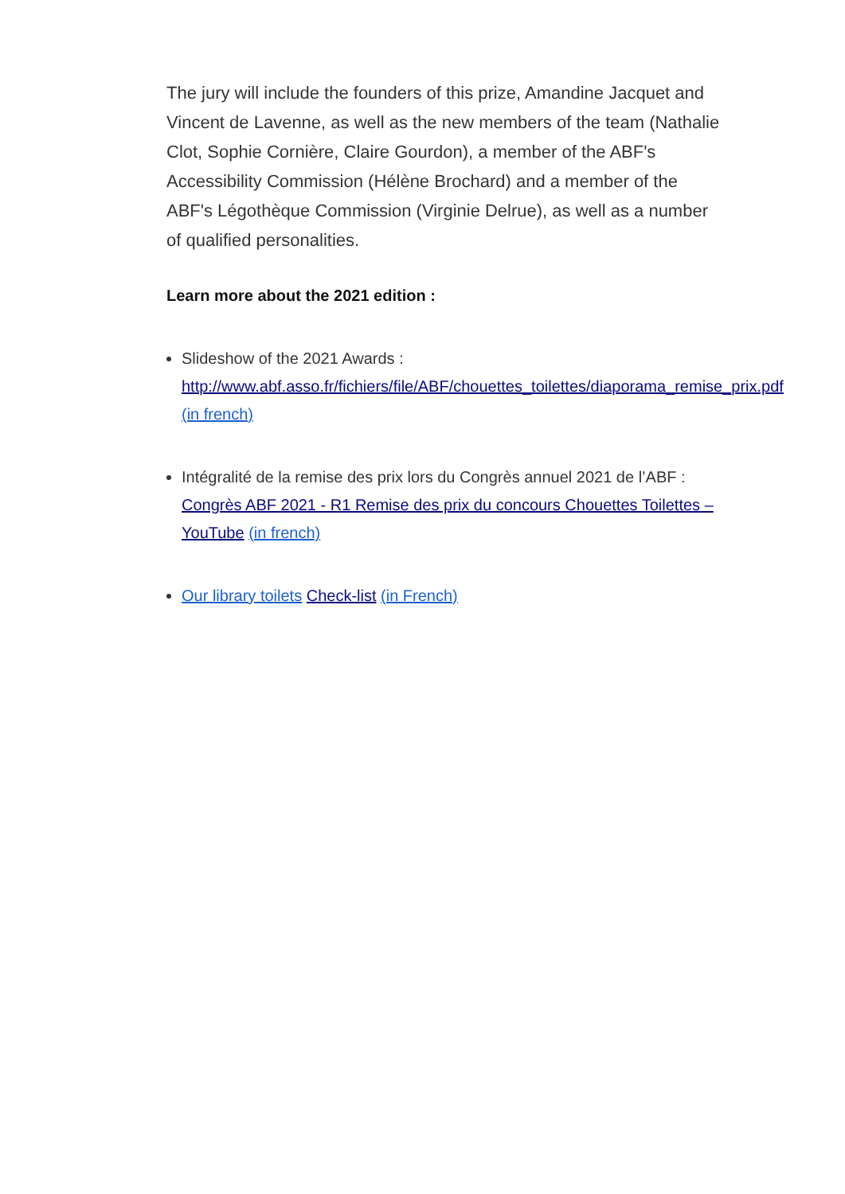The jury will include the founders of this prize, Amandine Jacquet and Vincent de Lavenne, as well as the new members of the team (Nathalie Clot, Sophie Cornière, Claire Gourdon), a member of the ABF's Accessibility Commission (Hélène Brochard) and a member of the ABF's Légothèque Commission (Virginie Delrue), as well as a number of qualified personalities.
Learn more about the 2021 edition :
Slideshow of the 2021 Awards :
http://www.abf.asso.fr/fichiers/file/ABF/chouettes_toilettes/diaporama_remise_prix.pdf (in french)
Intégralité de la remise des prix lors du Congrès annuel 2021 de l’ABF : Congrès ABF 2021 - R1 Remise des prix du concours Chouettes Toilettes – YouTube (in french)
Our library toilets Check-list (in French)